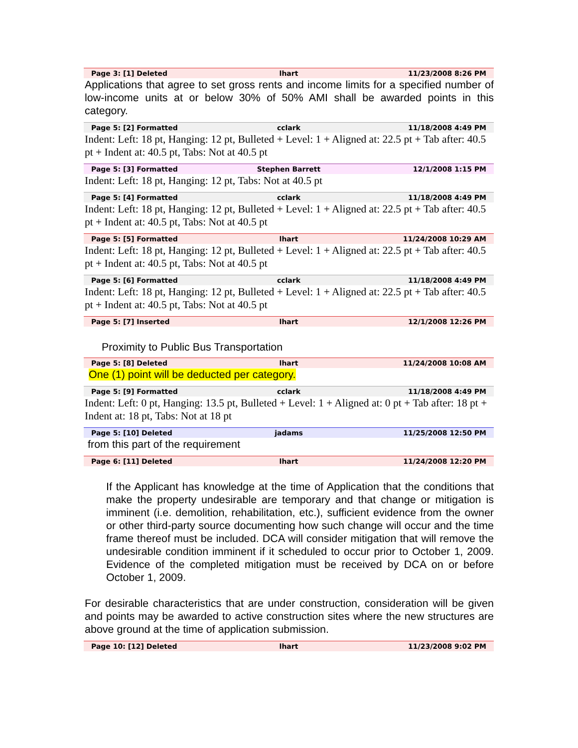Page 3: [1] Deleted lhart 11/23/2008 8:26 PM
Applications that agree to set gross rents and income limits for a specified number of low-income units at or below 30% of 50% AMI shall be awarded points in this category.
Page 5: [2] Formatted cclark 11/18/2008 4:49 PM
Indent: Left: 18 pt, Hanging: 12 pt, Bulleted + Level: 1 + Aligned at: 22.5 pt + Tab after: 40.5 pt + Indent at: 40.5 pt, Tabs: Not at 40.5 pt
Page 5: [3] Formatted Stephen Barrett 12/1/2008 1:15 PM
Indent: Left: 18 pt, Hanging: 12 pt, Tabs: Not at 40.5 pt
Page 5: [4] Formatted cclark 11/18/2008 4:49 PM
Indent: Left: 18 pt, Hanging: 12 pt, Bulleted + Level: 1 + Aligned at: 22.5 pt + Tab after: 40.5 pt + Indent at: 40.5 pt, Tabs: Not at 40.5 pt
Page 5: [5] Formatted lhart 11/24/2008 10:29 AM
Indent: Left: 18 pt, Hanging: 12 pt, Bulleted + Level: 1 + Aligned at: 22.5 pt + Tab after: 40.5 pt + Indent at: 40.5 pt, Tabs: Not at 40.5 pt
Page 5: [6] Formatted cclark 11/18/2008 4:49 PM
Indent: Left: 18 pt, Hanging: 12 pt, Bulleted + Level: 1 + Aligned at: 22.5 pt + Tab after: 40.5 pt + Indent at: 40.5 pt, Tabs: Not at 40.5 pt
Page 5: [7] Inserted lhart 12/1/2008 12:26 PM
Proximity to Public Bus Transportation
Page 5: [8] Deleted lhart 11/24/2008 10:08 AM
One (1) point will be deducted per category.
Page 5: [9] Formatted cclark 11/18/2008 4:49 PM
Indent: Left: 0 pt, Hanging: 13.5 pt, Bulleted + Level: 1 + Aligned at: 0 pt + Tab after: 18 pt + Indent at: 18 pt, Tabs: Not at 18 pt
Page 5: [10] Deleted jadams 11/25/2008 12:50 PM
from this part of the requirement
Page 6: [11] Deleted lhart 11/24/2008 12:20 PM
If the Applicant has knowledge at the time of Application that the conditions that make the property undesirable are temporary and that change or mitigation is imminent (i.e. demolition, rehabilitation, etc.), sufficient evidence from the owner or other third-party source documenting how such change will occur and the time frame thereof must be included. DCA will consider mitigation that will remove the undesirable condition imminent if it scheduled to occur prior to October 1, 2009. Evidence of the completed mitigation must be received by DCA on or before October 1, 2009.
For desirable characteristics that are under construction, consideration will be given and points may be awarded to active construction sites where the new structures are above ground at the time of application submission.
Page 10: [12] Deleted lhart 11/23/2008 9:02 PM